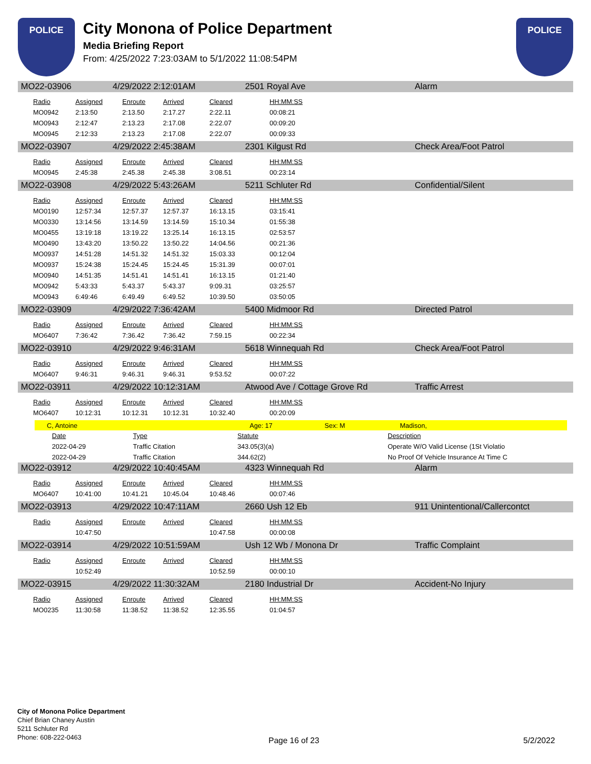POLICE
City Monona of Police Department
Media Briefing Report
From: 4/25/2022 7:23:03AM to 5/1/2022 11:08:54PM
POLICE
MO22-03906 4/29/2022 2:12:01AM 2501 Royal Ave Alarm
| Radio | Assigned | Enroute | Arrived | Cleared | HH:MM:SS |
| --- | --- | --- | --- | --- | --- |
| MO0942 | 2:13:50 | 2:13.50 | 2:17.27 | 2:22.11 | 00:08:21 |
| MO0943 | 2:12:47 | 2:13.23 | 2:17.08 | 2:22.07 | 00:09:20 |
| MO0945 | 2:12:33 | 2:13.23 | 2:17.08 | 2:22.07 | 00:09:33 |
MO22-03907 4/29/2022 2:45:38AM 2301 Kilgust Rd Check Area/Foot Patrol
| Radio | Assigned | Enroute | Arrived | Cleared | HH:MM:SS |
| --- | --- | --- | --- | --- | --- |
| MO0945 | 2:45:38 | 2:45.38 | 2:45.38 | 3:08.51 | 00:23:14 |
MO22-03908 4/29/2022 5:43:26AM 5211 Schluter Rd Confidential/Silent
| Radio | Assigned | Enroute | Arrived | Cleared | HH:MM:SS |
| --- | --- | --- | --- | --- | --- |
| MO0190 | 12:57:34 | 12:57.37 | 12:57.37 | 16:13.15 | 03:15:41 |
| MO0330 | 13:14:56 | 13:14.59 | 13:14.59 | 15:10.34 | 01:55:38 |
| MO0455 | 13:19:18 | 13:19.22 | 13:25.14 | 16:13.15 | 02:53:57 |
| MO0490 | 13:43:20 | 13:50.22 | 13:50.22 | 14:04.56 | 00:21:36 |
| MO0937 | 14:51:28 | 14:51.32 | 14:51.32 | 15:03.33 | 00:12:04 |
| MO0937 | 15:24:38 | 15:24.45 | 15:24.45 | 15:31.39 | 00:07:01 |
| MO0940 | 14:51:35 | 14:51.41 | 14:51.41 | 16:13.15 | 01:21:40 |
| MO0942 | 5:43:33 | 5:43.37 | 5:43.37 | 9:09.31 | 03:25:57 |
| MO0943 | 6:49:46 | 6:49.49 | 6:49.52 | 10:39.50 | 03:50:05 |
MO22-03909 4/29/2022 7:36:42AM 5400 Midmoor Rd Directed Patrol
| Radio | Assigned | Enroute | Arrived | Cleared | HH:MM:SS |
| --- | --- | --- | --- | --- | --- |
| MO6407 | 7:36:42 | 7:36.42 | 7:36.42 | 7:59.15 | 00:22:34 |
MO22-03910 4/29/2022 9:46:31AM 5618 Winnequah Rd Check Area/Foot Patrol
| Radio | Assigned | Enroute | Arrived | Cleared | HH:MM:SS |
| --- | --- | --- | --- | --- | --- |
| MO6407 | 9:46:31 | 9:46.31 | 9:46.31 | 9:53.52 | 00:07:22 |
MO22-03911 4/29/2022 10:12:31AM Atwood Ave / Cottage Grove Rd Traffic Arrest
| Radio | Assigned | Enroute | Arrived | Cleared | HH:MM:SS |
| --- | --- | --- | --- | --- | --- |
| MO6407 | 10:12:31 | 10:12.31 | 10:12.31 | 10:32.40 | 00:20:09 |
C, Antoine Age: 17 Sex: M Madison,
| Date | Type | Statute | Description |
| --- | --- | --- | --- |
| 2022-04-29 | Traffic Citation | 343.05(3)(a) | Operate W/O Valid License (1St Violatio |
| 2022-04-29 | Traffic Citation | 344.62(2) | No Proof Of Vehicle Insurance At Time C |
MO22-03912 4/29/2022 10:40:45AM 4323 Winnequah Rd Alarm
| Radio | Assigned | Enroute | Arrived | Cleared | HH:MM:SS |
| --- | --- | --- | --- | --- | --- |
| MO6407 | 10:41:00 | 10:41.21 | 10:45.04 | 10:48.46 | 00:07:46 |
MO22-03913 4/29/2022 10:47:11AM 2660 Ush 12 Eb 911 Unintentional/Callercontct
| Radio | Assigned | Enroute | Arrived | Cleared | HH:MM:SS |
| --- | --- | --- | --- | --- | --- |
| | 10:47:50 | | | 10:47.58 | 00:00:08 |
MO22-03914 4/29/2022 10:51:59AM Ush 12 Wb / Monona Dr Traffic Complaint
| Radio | Assigned | Enroute | Arrived | Cleared | HH:MM:SS |
| --- | --- | --- | --- | --- | --- |
| | 10:52:49 | | | 10:52.59 | 00:00:10 |
MO22-03915 4/29/2022 11:30:32AM 2180 Industrial Dr Accident-No Injury
| Radio | Assigned | Enroute | Arrived | Cleared | HH:MM:SS |
| --- | --- | --- | --- | --- | --- |
| MO0235 | 11:30:58 | 11:38.52 | 11:38.52 | 12:35.55 | 01:04:57 |
City of Monona Police Department
Chief Brian Chaney Austin
5211 Schluter Rd
Phone: 608-222-0463
Page 16 of 23 5/2/2022